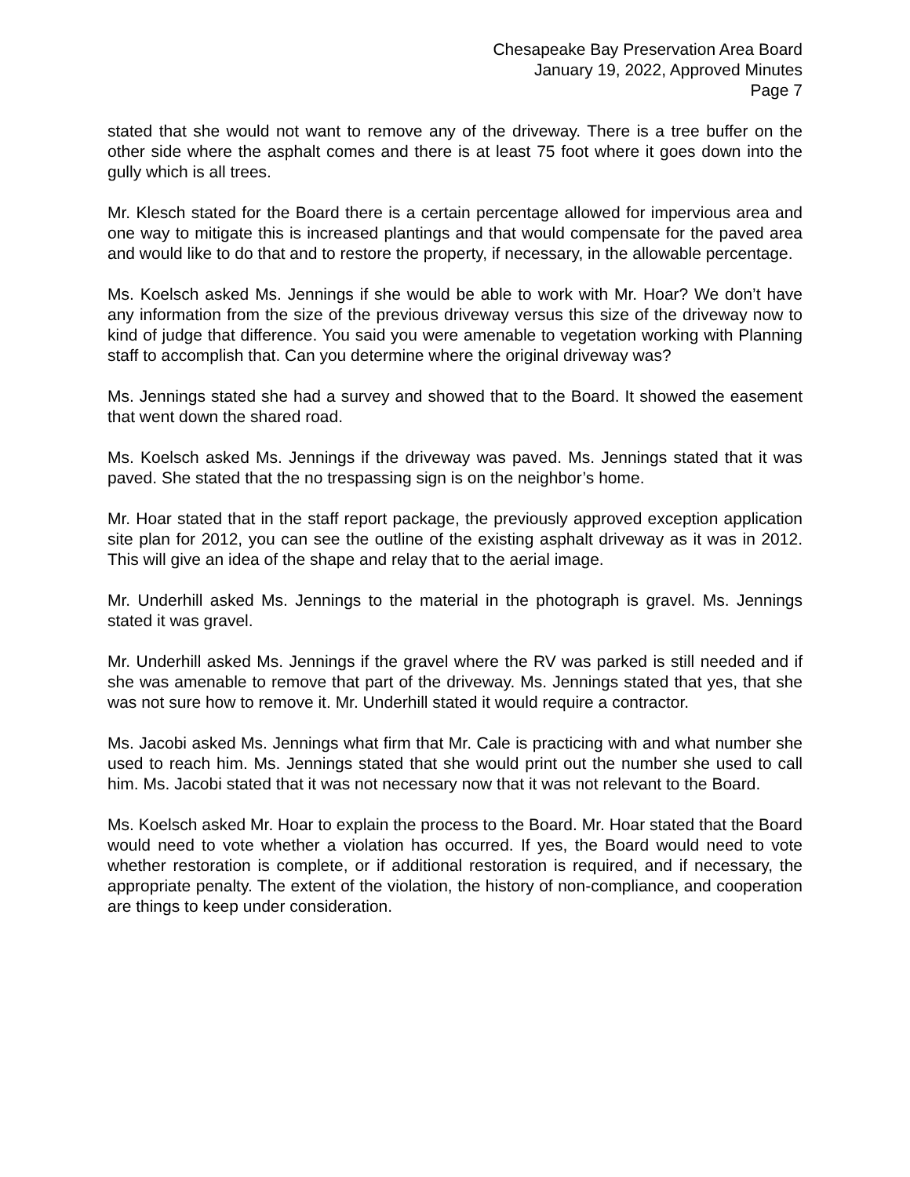Chesapeake Bay Preservation Area Board
January 19, 2022, Approved Minutes
Page 7
stated that she would not want to remove any of the driveway. There is a tree buffer on the other side where the asphalt comes and there is at least 75 foot where it goes down into the gully which is all trees.
Mr. Klesch stated for the Board there is a certain percentage allowed for impervious area and one way to mitigate this is increased plantings and that would compensate for the paved area and would like to do that and to restore the property, if necessary, in the allowable percentage.
Ms. Koelsch asked Ms. Jennings if she would be able to work with Mr. Hoar? We don’t have any information from the size of the previous driveway versus this size of the driveway now to kind of judge that difference. You said you were amenable to vegetation working with Planning staff to accomplish that. Can you determine where the original driveway was?
Ms. Jennings stated she had a survey and showed that to the Board. It showed the easement that went down the shared road.
Ms. Koelsch asked Ms. Jennings if the driveway was paved. Ms. Jennings stated that it was paved. She stated that the no trespassing sign is on the neighbor’s home.
Mr. Hoar stated that in the staff report package, the previously approved exception application site plan for 2012, you can see the outline of the existing asphalt driveway as it was in 2012. This will give an idea of the shape and relay that to the aerial image.
Mr. Underhill asked Ms. Jennings to the material in the photograph is gravel. Ms. Jennings stated it was gravel.
Mr. Underhill asked Ms. Jennings if the gravel where the RV was parked is still needed and if she was amenable to remove that part of the driveway. Ms. Jennings stated that yes, that she was not sure how to remove it. Mr. Underhill stated it would require a contractor.
Ms. Jacobi asked Ms. Jennings what firm that Mr. Cale is practicing with and what number she used to reach him. Ms. Jennings stated that she would print out the number she used to call him. Ms. Jacobi stated that it was not necessary now that it was not relevant to the Board.
Ms. Koelsch asked Mr. Hoar to explain the process to the Board. Mr. Hoar stated that the Board would need to vote whether a violation has occurred. If yes, the Board would need to vote whether restoration is complete, or if additional restoration is required, and if necessary, the appropriate penalty. The extent of the violation, the history of non-compliance, and cooperation are things to keep under consideration.